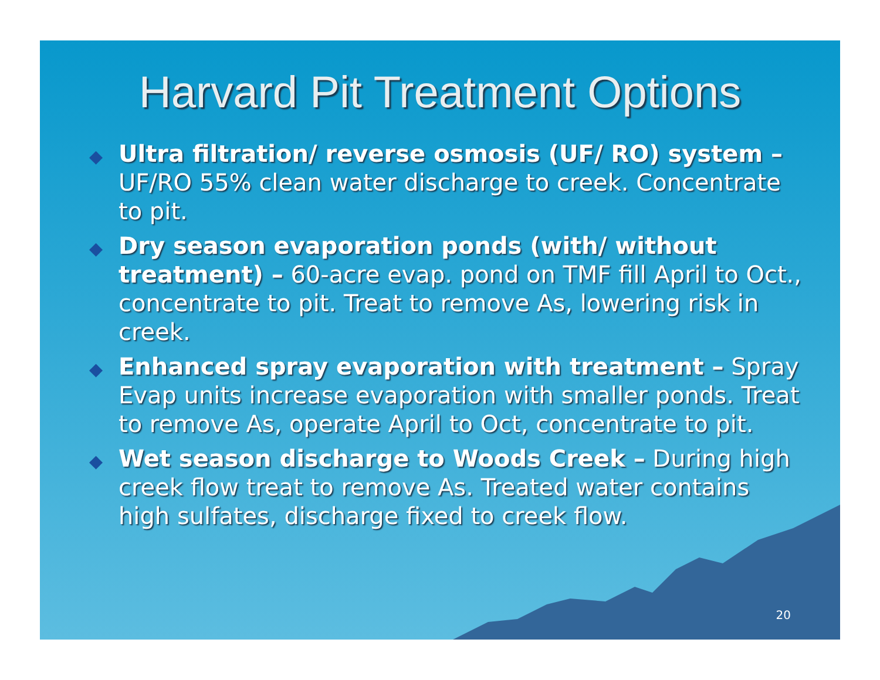Harvard Pit Treatment Options
◆ Ultra filtration/ reverse osmosis (UF/ RO) system – UF/RO 55% clean water discharge to creek. Concentrate to pit.
◆ Dry season evaporation ponds (with/ without treatment) – 60-acre evap. pond on TMF fill April to Oct., concentrate to pit. Treat to remove As, lowering risk in creek.
◆ Enhanced spray evaporation with treatment – Spray Evap units increase evaporation with smaller ponds. Treat to remove As, operate April to Oct, concentrate to pit.
◆ Wet season discharge to Woods Creek – During high creek flow treat to remove As. Treated water contains high sulfates, discharge fixed to creek flow.
20